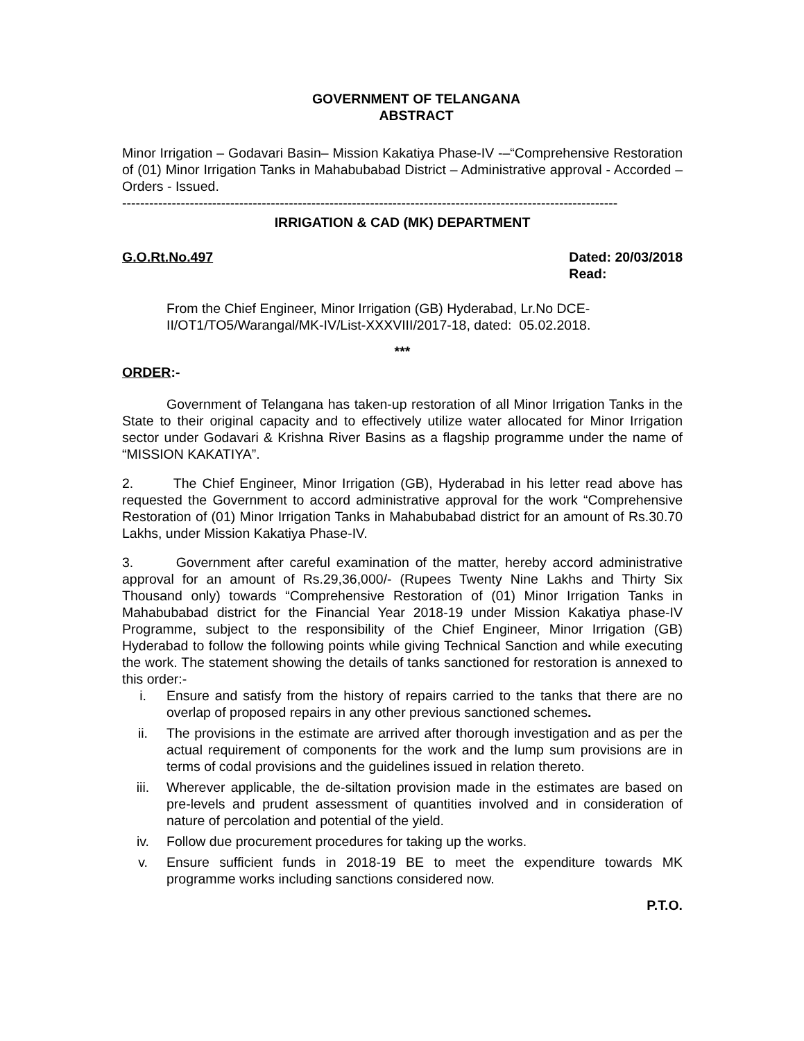GOVERNMENT OF TELANGANA
ABSTRACT
Minor Irrigation – Godavari Basin– Mission Kakatiya Phase-IV -–“Comprehensive Restoration of (01) Minor Irrigation Tanks in Mahabubabad District – Administrative approval - Accorded – Orders - Issued.
--------------------------------------------------------------------------------------------------------------
IRRIGATION & CAD (MK) DEPARTMENT
G.O.Rt.No.497 Dated: 20/03/2018
Read:
From the Chief Engineer, Minor Irrigation (GB) Hyderabad, Lr.No DCE-II/OT1/TO5/Warangal/MK-IV/List-XXXVIII/2017-18, dated: 05.02.2018.
***
ORDER:-
Government of Telangana has taken-up restoration of all Minor Irrigation Tanks in the State to their original capacity and to effectively utilize water allocated for Minor Irrigation sector under Godavari & Krishna River Basins as a flagship programme under the name of “MISSION KAKATIYA”.
2. The Chief Engineer, Minor Irrigation (GB), Hyderabad in his letter read above has requested the Government to accord administrative approval for the work “Comprehensive Restoration of (01) Minor Irrigation Tanks in Mahabubabad district for an amount of Rs.30.70 Lakhs, under Mission Kakatiya Phase-IV.
3. Government after careful examination of the matter, hereby accord administrative approval for an amount of Rs.29,36,000/- (Rupees Twenty Nine Lakhs and Thirty Six Thousand only) towards “Comprehensive Restoration of (01) Minor Irrigation Tanks in Mahabubabad district for the Financial Year 2018-19 under Mission Kakatiya phase-IV Programme, subject to the responsibility of the Chief Engineer, Minor Irrigation (GB) Hyderabad to follow the following points while giving Technical Sanction and while executing the work. The statement showing the details of tanks sanctioned for restoration is annexed to this order:-
i. Ensure and satisfy from the history of repairs carried to the tanks that there are no overlap of proposed repairs in any other previous sanctioned schemes.
ii. The provisions in the estimate are arrived after thorough investigation and as per the actual requirement of components for the work and the lump sum provisions are in terms of codal provisions and the guidelines issued in relation thereto.
iii. Wherever applicable, the de-siltation provision made in the estimates are based on pre-levels and prudent assessment of quantities involved and in consideration of nature of percolation and potential of the yield.
iv. Follow due procurement procedures for taking up the works.
v. Ensure sufficient funds in 2018-19 BE to meet the expenditure towards MK programme works including sanctions considered now.
P.T.O.